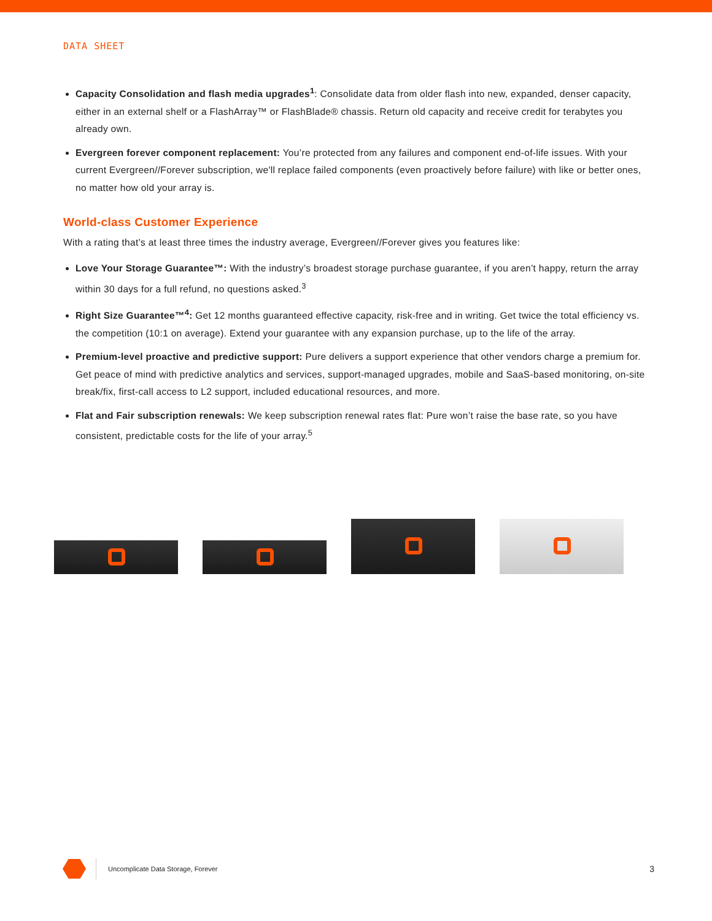DATA SHEET
Capacity Consolidation and flash media upgrades<sup>1</sup>: Consolidate data from older flash into new, expanded, denser capacity, either in an external shelf or a FlashArray™ or FlashBlade® chassis. Return old capacity and receive credit for terabytes you already own.
Evergreen forever component replacement: You’re protected from any failures and component end-of-life issues. With your current Evergreen//Forever subscription, we'll replace failed components (even proactively before failure) with like or better ones, no matter how old your array is.
World-class Customer Experience
With a rating that’s at least three times the industry average, Evergreen//Forever gives you features like:
Love Your Storage Guarantee™: With the industry’s broadest storage purchase guarantee, if you aren’t happy, return the array within 30 days for a full refund, no questions asked.<sup>3</sup>
Right Size Guarantee™<sup>4</sup>: Get 12 months guaranteed effective capacity, risk-free and in writing. Get twice the total efficiency vs. the competition (10:1 on average). Extend your guarantee with any expansion purchase, up to the life of the array.
Premium-level proactive and predictive support: Pure delivers a support experience that other vendors charge a premium for. Get peace of mind with predictive analytics and services, support-managed upgrades, mobile and SaaS-based monitoring, on-site break/fix, first-call access to L2 support, included educational resources, and more.
Flat and Fair subscription renewals: We keep subscription renewal rates flat: Pure won’t raise the base rate, so you have consistent, predictable costs for the life of your array.<sup>5</sup>
Uncomplicate Data Storage, Forever 3